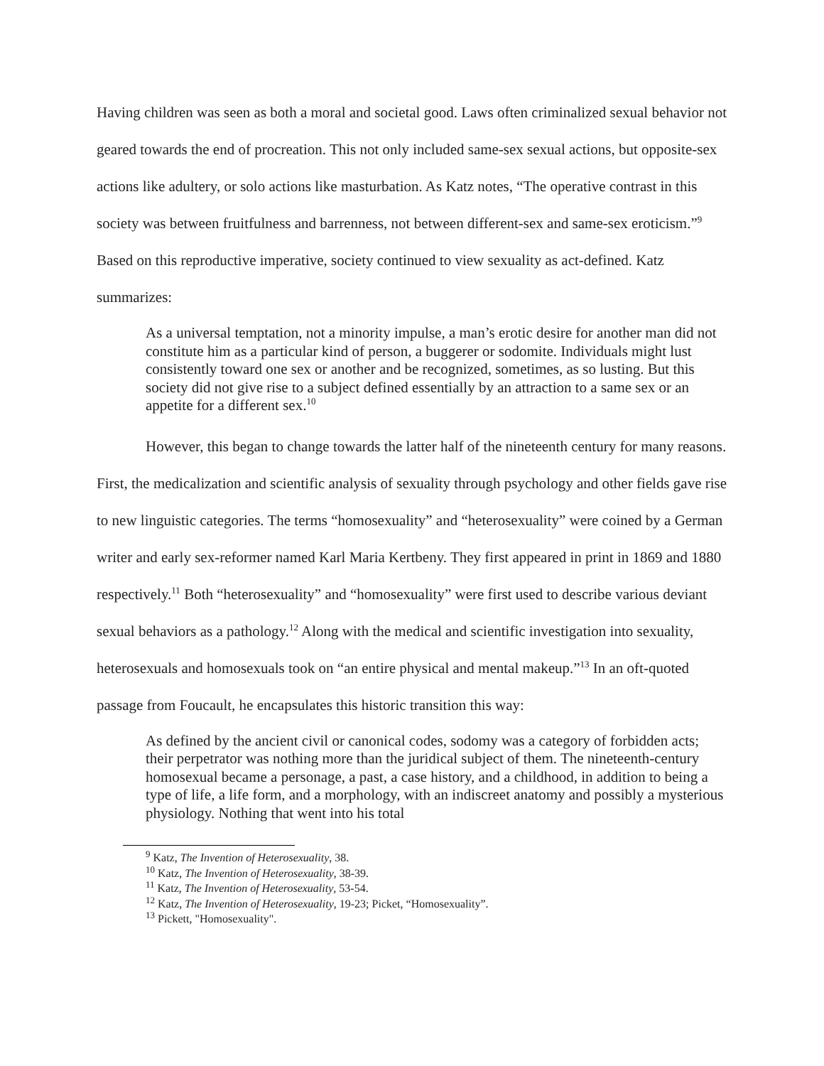Having children was seen as both a moral and societal good. Laws often criminalized sexual behavior not geared towards the end of procreation. This not only included same-sex sexual actions, but opposite-sex actions like adultery, or solo actions like masturbation. As Katz notes, “The operative contrast in this society was between fruitfulness and barrenness, not between different-sex and same-sex eroticism.”<sup>9</sup> Based on this reproductive imperative, society continued to view sexuality as act-defined. Katz summarizes:
As a universal temptation, not a minority impulse, a man’s erotic desire for another man did not constitute him as a particular kind of person, a buggerer or sodomite. Individuals might lust consistently toward one sex or another and be recognized, sometimes, as so lusting. But this society did not give rise to a subject defined essentially by an attraction to a same sex or an appetite for a different sex.<sup>10</sup>
However, this began to change towards the latter half of the nineteenth century for many reasons. First, the medicalization and scientific analysis of sexuality through psychology and other fields gave rise to new linguistic categories. The terms “homosexuality” and “heterosexuality” were coined by a German writer and early sex-reformer named Karl Maria Kertbeny. They first appeared in print in 1869 and 1880 respectively.<sup>11</sup> Both “heterosexuality” and “homosexuality” were first used to describe various deviant sexual behaviors as a pathology.<sup>12</sup> Along with the medical and scientific investigation into sexuality, heterosexuals and homosexuals took on “an entire physical and mental makeup.”<sup>13</sup> In an oft-quoted passage from Foucault, he encapsulates this historic transition this way:
As defined by the ancient civil or canonical codes, sodomy was a category of forbidden acts; their perpetrator was nothing more than the juridical subject of them. The nineteenth-century homosexual became a personage, a past, a case history, and a childhood, in addition to being a type of life, a life form, and a morphology, with an indiscreet anatomy and possibly a mysterious physiology. Nothing that went into his total
<sup>9</sup> Katz, The Invention of Heterosexuality, 38.
<sup>10</sup> Katz, The Invention of Heterosexuality, 38-39.
<sup>11</sup> Katz, The Invention of Heterosexuality, 53-54.
<sup>12</sup> Katz, The Invention of Heterosexuality, 19-23; Picket, “Homosexuality”.
<sup>13</sup> Pickett, "Homosexuality".